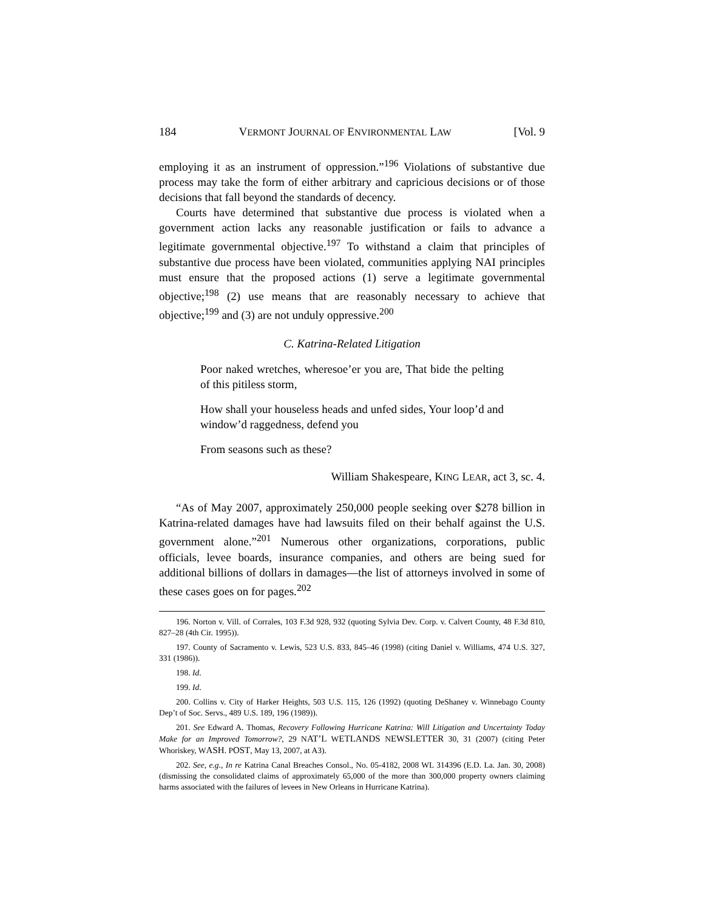184 VERMONT JOURNAL OF ENVIRONMENTAL LAW [Vol. 9
employing it as an instrument of oppression.”<sup>196</sup> Violations of substantive due process may take the form of either arbitrary and capricious decisions or of those decisions that fall beyond the standards of decency.
Courts have determined that substantive due process is violated when a government action lacks any reasonable justification or fails to advance a legitimate governmental objective.<sup>197</sup> To withstand a claim that principles of substantive due process have been violated, communities applying NAI principles must ensure that the proposed actions (1) serve a legitimate governmental objective;<sup>198</sup> (2) use means that are reasonably necessary to achieve that objective;<sup>199</sup> and (3) are not unduly oppressive.<sup>200</sup>
C. Katrina-Related Litigation
Poor naked wretches, wheresoe’er you are, That bide the pelting of this pitiless storm,
How shall your houseless heads and unfed sides, Your loop’d and window’d raggedness, defend you
From seasons such as these?
William Shakespeare, KING LEAR, act 3, sc. 4.
“As of May 2007, approximately 250,000 people seeking over $278 billion in Katrina-related damages have had lawsuits filed on their behalf against the U.S. government alone.”<sup>201</sup> Numerous other organizations, corporations, public officials, levee boards, insurance companies, and others are being sued for additional billions of dollars in damages—the list of attorneys involved in some of these cases goes on for pages.<sup>202</sup>
196. Norton v. Vill. of Corrales, 103 F.3d 928, 932 (quoting Sylvia Dev. Corp. v. Calvert County, 48 F.3d 810, 827–28 (4th Cir. 1995)).
197. County of Sacramento v. Lewis, 523 U.S. 833, 845–46 (1998) (citing Daniel v. Williams, 474 U.S. 327, 331 (1986)).
198. Id.
199. Id.
200. Collins v. City of Harker Heights, 503 U.S. 115, 126 (1992) (quoting DeShaney v. Winnebago County Dep’t of Soc. Servs., 489 U.S. 189, 196 (1989)).
201. See Edward A. Thomas, Recovery Following Hurricane Katrina: Will Litigation and Uncertainty Today Make for an Improved Tomorrow?, 29 NAT’L WETLANDS NEWSLETTER 30, 31 (2007) (citing Peter Whoriskey, WASH. POST, May 13, 2007, at A3).
202. See, e.g., In re Katrina Canal Breaches Consol., No. 05-4182, 2008 WL 314396 (E.D. La. Jan. 30, 2008) (dismissing the consolidated claims of approximately 65,000 of the more than 300,000 property owners claiming harms associated with the failures of levees in New Orleans in Hurricane Katrina).